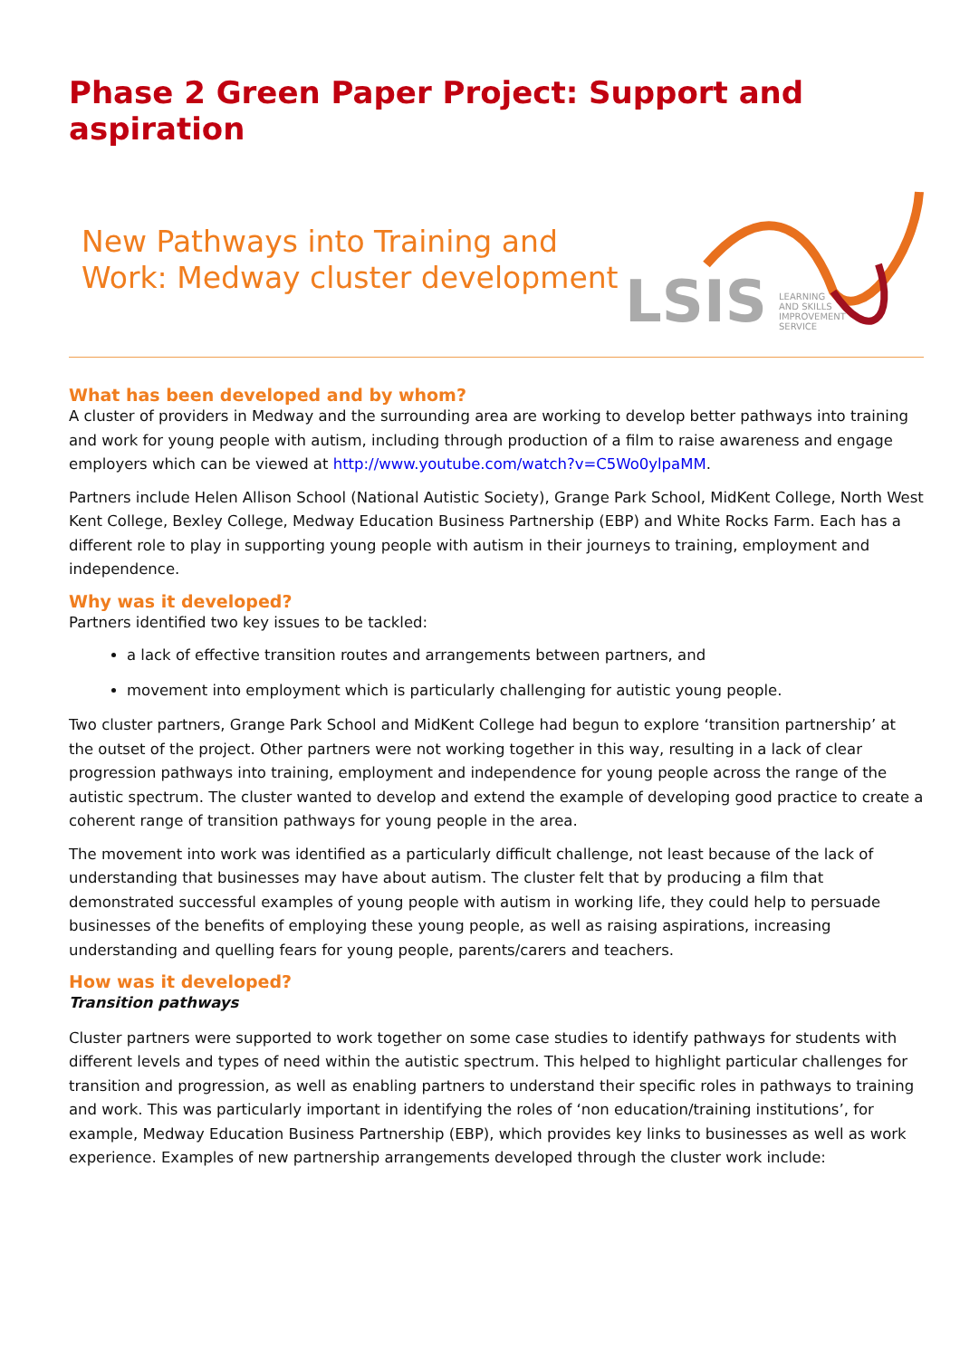Phase 2 Green Paper Project: Support and aspiration
New Pathways into Training and
Work: Medway cluster development
LSIS
LEARNING
AND SKILLS
IMPROVEMENT
SERVICE
What has been developed and by whom?
A cluster of providers in Medway and the surrounding area are working to develop better pathways into training and work for young people with autism, including through production of a film to raise awareness and engage employers which can be viewed at http://www.youtube.com/watch?v=C5Wo0ylpaMM.
Partners include Helen Allison School (National Autistic Society), Grange Park School, MidKent College, North West Kent College, Bexley College, Medway Education Business Partnership (EBP) and White Rocks Farm. Each has a different role to play in supporting young people with autism in their journeys to training, employment and independence.
Why was it developed?
Partners identified two key issues to be tackled:
a lack of effective transition routes and arrangements between partners, and
movement into employment which is particularly challenging for autistic young people.
Two cluster partners, Grange Park School and MidKent College had begun to explore ‘transition partnership’ at the outset of the project. Other partners were not working together in this way, resulting in a lack of clear progression pathways into training, employment and independence for young people across the range of the autistic spectrum. The cluster wanted to develop and extend the example of developing good practice to create a coherent range of transition pathways for young people in the area.
The movement into work was identified as a particularly difficult challenge, not least because of the lack of understanding that businesses may have about autism. The cluster felt that by producing a film that demonstrated successful examples of young people with autism in working life, they could help to persuade businesses of the benefits of employing these young people, as well as raising aspirations, increasing understanding and quelling fears for young people, parents/carers and teachers.
How was it developed?
Transition pathways
Cluster partners were supported to work together on some case studies to identify pathways for students with different levels and types of need within the autistic spectrum. This helped to highlight particular challenges for transition and progression, as well as enabling partners to understand their specific roles in pathways to training and work. This was particularly important in identifying the roles of ‘non education/training institutions’, for example, Medway Education Business Partnership (EBP), which provides key links to businesses as well as work experience. Examples of new partnership arrangements developed through the cluster work include: